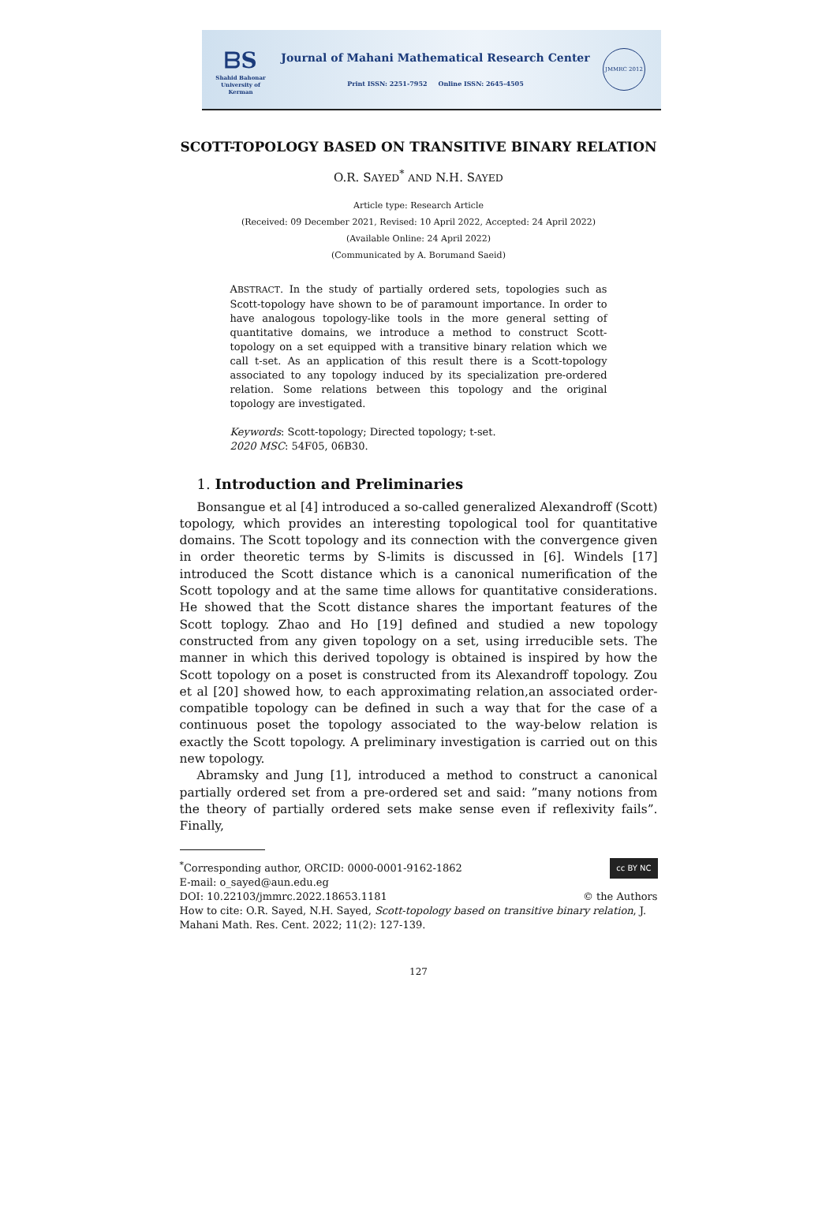ᗷS
Shahid Bahonar University of Kerman
Journal of Mahani Mathematical Research Center
Print ISSN: 2251-7952 Online ISSN: 2645-4505
JMMRC 2012
SCOTT-TOPOLOGY BASED ON TRANSITIVE BINARY RELATION
O.R. SAYED<sup>*</sup> AND N.H. SAYED
Article type: Research Article
(Received: 09 December 2021, Revised: 10 April 2022, Accepted: 24 April 2022)
(Available Online: 24 April 2022)
(Communicated by A. Borumand Saeid)
ABSTRACT. In the study of partially ordered sets, topologies such as Scott-topology have shown to be of paramount importance. In order to have analogous topology-like tools in the more general setting of quantitative domains, we introduce a method to construct Scott-topology on a set equipped with a transitive binary relation which we call t-set. As an application of this result there is a Scott-topology associated to any topology induced by its specialization pre-ordered relation. Some relations between this topology and the original topology are investigated.
Keywords: Scott-topology; Directed topology; t-set.
2020 MSC: 54F05, 06B30.
1. Introduction and Preliminaries
Bonsangue et al [4] introduced a so-called generalized Alexandroff (Scott) topology, which provides an interesting topological tool for quantitative domains. The Scott topology and its connection with the convergence given in order theoretic terms by S-limits is discussed in [6]. Windels [17] introduced the Scott distance which is a canonical numerification of the Scott topology and at the same time allows for quantitative considerations. He showed that the Scott distance shares the important features of the Scott toplogy. Zhao and Ho [19] defined and studied a new topology constructed from any given topology on a set, using irreducible sets. The manner in which this derived topology is obtained is inspired by how the Scott topology on a poset is constructed from its Alexandroff topology. Zou et al [20] showed how, to each approximating relation,an associated order-compatible topology can be defined in such a way that for the case of a continuous poset the topology associated to the way-below relation is exactly the Scott topology. A preliminary investigation is carried out on this new topology.
Abramsky and Jung [1], introduced a method to construct a canonical partially ordered set from a pre-ordered set and said: ”many notions from the theory of partially ordered sets make sense even if reflexivity fails”. Finally,
cc BY NC<sup>*</sup>Corresponding author, ORCID: 0000-0001-9162-1862
E-mail: o_sayed@aun.edu.eg
DOI: 10.22103/jmmrc.2022.18653.1181 © the Authors
How to cite: O.R. Sayed, N.H. Sayed, Scott-topology based on transitive binary relation, J. Mahani Math. Res. Cent. 2022; 11(2): 127-139.
127